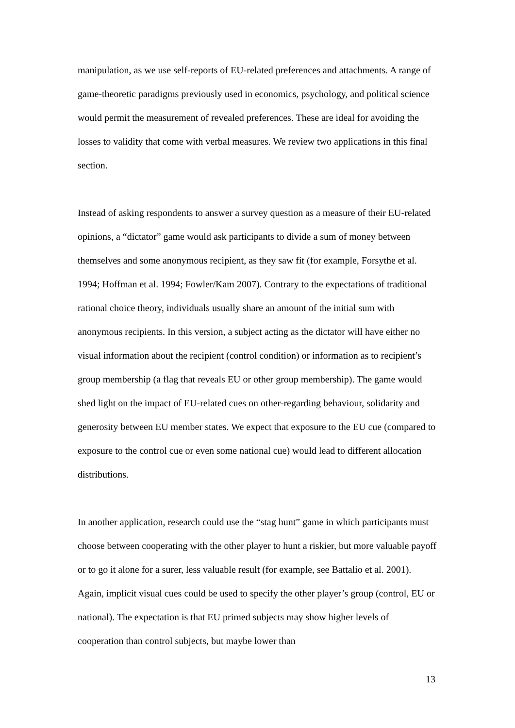manipulation, as we use self-reports of EU-related preferences and attachments. A range of game-theoretic paradigms previously used in economics, psychology, and political science would permit the measurement of revealed preferences. These are ideal for avoiding the losses to validity that come with verbal measures. We review two applications in this final section.
Instead of asking respondents to answer a survey question as a measure of their EU-related opinions, a “dictator” game would ask participants to divide a sum of money between themselves and some anonymous recipient, as they saw fit (for example, Forsythe et al. 1994; Hoffman et al. 1994; Fowler/Kam 2007). Contrary to the expectations of traditional rational choice theory, individuals usually share an amount of the initial sum with anonymous recipients. In this version, a subject acting as the dictator will have either no visual information about the recipient (control condition) or information as to recipient’s group membership (a flag that reveals EU or other group membership). The game would shed light on the impact of EU-related cues on other-regarding behaviour, solidarity and generosity between EU member states. We expect that exposure to the EU cue (compared to exposure to the control cue or even some national cue) would lead to different allocation distributions.
In another application, research could use the “stag hunt” game in which participants must choose between cooperating with the other player to hunt a riskier, but more valuable payoff or to go it alone for a surer, less valuable result (for example, see Battalio et al. 2001). Again, implicit visual cues could be used to specify the other player’s group (control, EU or national). The expectation is that EU primed subjects may show higher levels of cooperation than control subjects, but maybe lower than
13